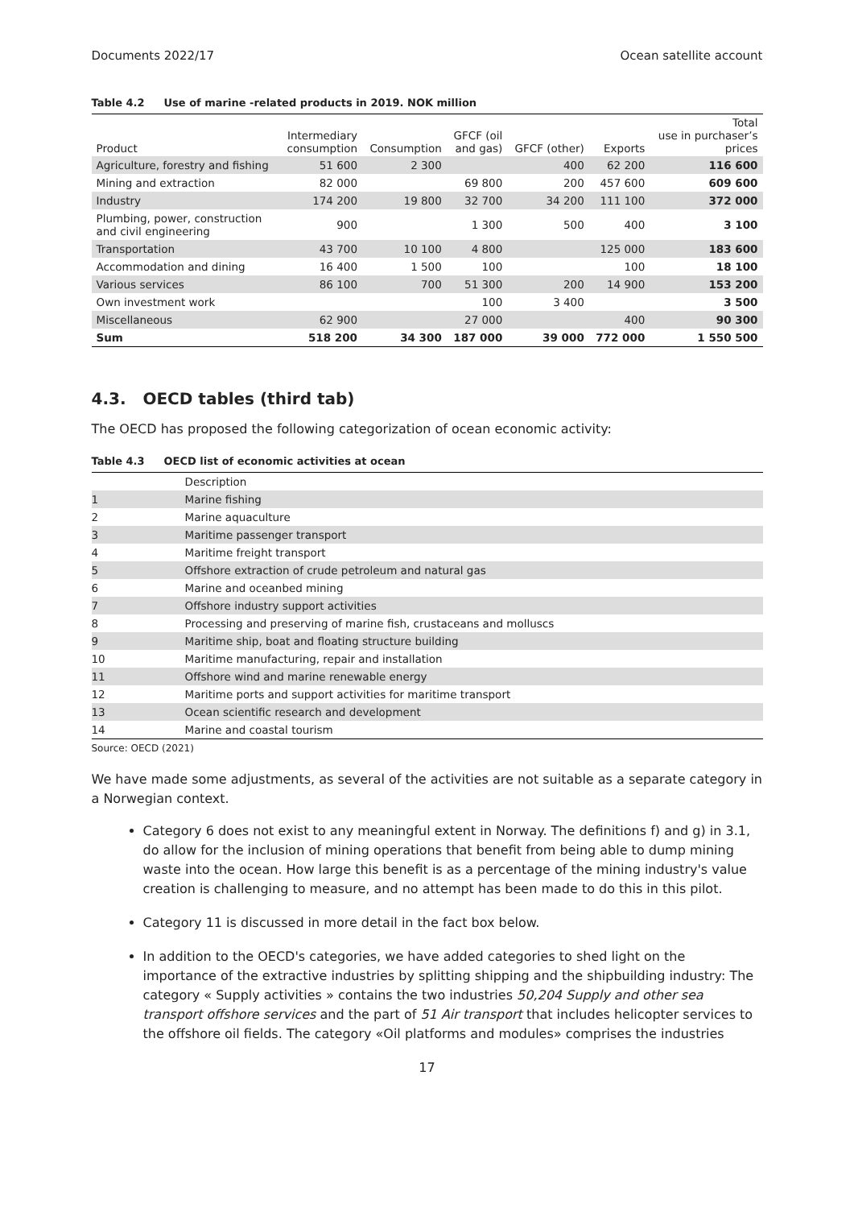Documents 2022/17 Ocean satellite account
Table 4.2 Use of marine -related products in 2019. NOK million
| Product | Intermediary consumption | Consumption | GFCF (oil and gas) | GFCF (other) | Exports | Total use in purchaser’s prices |
| --- | --- | --- | --- | --- | --- | --- |
| Agriculture, forestry and fishing | 51 600 | 2 300 | | 400 | 62 200 | 116 600 |
| Mining and extraction | 82 000 | | 69 800 | 200 | 457 600 | 609 600 |
| Industry | 174 200 | 19 800 | 32 700 | 34 200 | 111 100 | 372 000 |
| Plumbing, power, construction and civil engineering | 900 | | 1 300 | 500 | 400 | 3 100 |
| Transportation | 43 700 | 10 100 | 4 800 | | 125 000 | 183 600 |
| Accommodation and dining | 16 400 | 1 500 | 100 | | 100 | 18 100 |
| Various services | 86 100 | 700 | 51 300 | 200 | 14 900 | 153 200 |
| Own investment work | | | 100 | 3 400 | | 3 500 |
| Miscellaneous | 62 900 | | 27 000 | | 400 | 90 300 |
| Sum | 518 200 | 34 300 | 187 000 | 39 000 | 772 000 | 1 550 500 |
4.3. OECD tables (third tab)
The OECD has proposed the following categorization of ocean economic activity:
Table 4.3 OECD list of economic activities at ocean
| | Description |
| --- | --- |
| 1 | Marine fishing |
| 2 | Marine aquaculture |
| 3 | Maritime passenger transport |
| 4 | Maritime freight transport |
| 5 | Offshore extraction of crude petroleum and natural gas |
| 6 | Marine and oceanbed mining |
| 7 | Offshore industry support activities |
| 8 | Processing and preserving of marine fish, crustaceans and molluscs |
| 9 | Maritime ship, boat and floating structure building |
| 10 | Maritime manufacturing, repair and installation |
| 11 | Offshore wind and marine renewable energy |
| 12 | Maritime ports and support activities for maritime transport |
| 13 | Ocean scientific research and development |
| 14 | Marine and coastal tourism |
Source: OECD (2021)
We have made some adjustments, as several of the activities are not suitable as a separate category in a Norwegian context.
Category 6 does not exist to any meaningful extent in Norway. The definitions f) and g) in 3.1, do allow for the inclusion of mining operations that benefit from being able to dump mining waste into the ocean. How large this benefit is as a percentage of the mining industry's value creation is challenging to measure, and no attempt has been made to do this in this pilot.
Category 11 is discussed in more detail in the fact box below.
In addition to the OECD's categories, we have added categories to shed light on the importance of the extractive industries by splitting shipping and the shipbuilding industry: The category « Supply activities » contains the two industries 50,204 Supply and other sea transport offshore services and the part of 51 Air transport that includes helicopter services to the offshore oil fields. The category «Oil platforms and modules» comprises the industries
17